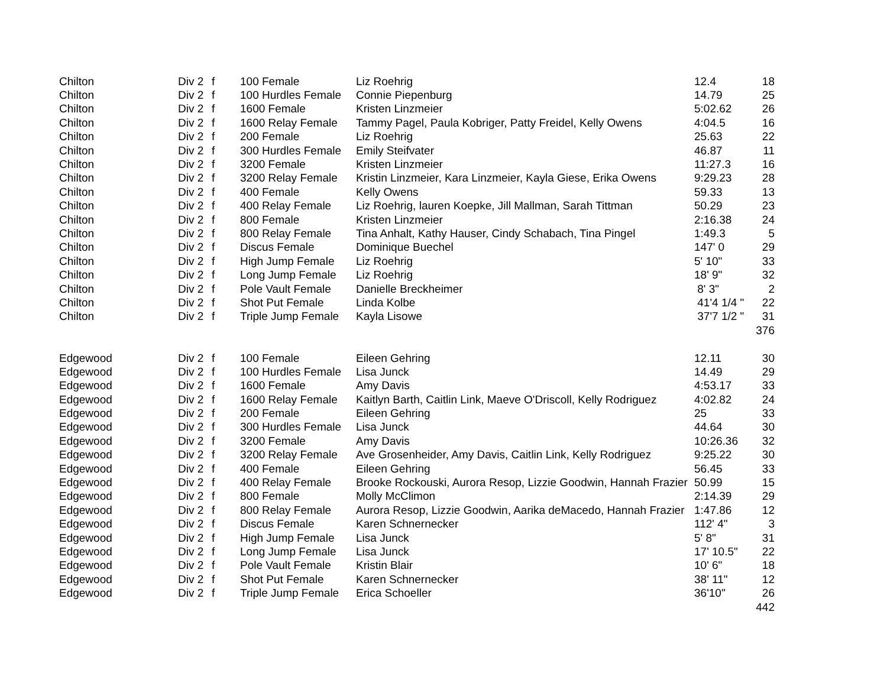| Chilton | Div 2 | f | 100 Female | Liz Roehrig | 12.4 | 18 |
| Chilton | Div 2 | f | 100 Hurdles Female | Connie Piepenburg | 14.79 | 25 |
| Chilton | Div 2 | f | 1600 Female | Kristen Linzmeier | 5:02.62 | 26 |
| Chilton | Div 2 | f | 1600 Relay Female | Tammy Pagel, Paula Kobriger, Patty Freidel, Kelly Owens | 4:04.5 | 16 |
| Chilton | Div 2 | f | 200 Female | Liz Roehrig | 25.63 | 22 |
| Chilton | Div 2 | f | 300 Hurdles Female | Emily Steifvater | 46.87 | 11 |
| Chilton | Div 2 | f | 3200 Female | Kristen Linzmeier | 11:27.3 | 16 |
| Chilton | Div 2 | f | 3200 Relay Female | Kristin Linzmeier, Kara Linzmeier, Kayla Giese, Erika Owens | 9:29.23 | 28 |
| Chilton | Div 2 | f | 400 Female | Kelly Owens | 59.33 | 13 |
| Chilton | Div 2 | f | 400 Relay Female | Liz Roehrig, lauren Koepke, Jill Mallman, Sarah Tittman | 50.29 | 23 |
| Chilton | Div 2 | f | 800 Female | Kristen Linzmeier | 2:16.38 | 24 |
| Chilton | Div 2 | f | 800 Relay Female | Tina Anhalt, Kathy Hauser, Cindy Schabach, Tina Pingel | 1:49.3 | 5 |
| Chilton | Div 2 | f | Discus Female | Dominique Buechel | 147' 0 | 29 |
| Chilton | Div 2 | f | High Jump Female | Liz Roehrig | 5' 10" | 33 |
| Chilton | Div 2 | f | Long Jump Female | Liz Roehrig | 18' 9" | 32 |
| Chilton | Div 2 | f | Pole Vault Female | Danielle Breckheimer | 8' 3" | 2 |
| Chilton | Div 2 | f | Shot Put Female | Linda Kolbe | 41'4 1/4 " | 22 |
| Chilton | Div 2 | f | Triple Jump Female | Kayla Lisowe | 37'7 1/2 " | 31 |
| | | | | | | 376 |
| Edgewood | Div 2 | f | 100 Female | Eileen Gehring | 12.11 | 30 |
| Edgewood | Div 2 | f | 100 Hurdles Female | Lisa Junck | 14.49 | 29 |
| Edgewood | Div 2 | f | 1600 Female | Amy Davis | 4:53.17 | 33 |
| Edgewood | Div 2 | f | 1600 Relay Female | Kaitlyn Barth, Caitlin Link, Maeve O'Driscoll, Kelly Rodriguez | 4:02.82 | 24 |
| Edgewood | Div 2 | f | 200 Female | Eileen Gehring | 25 | 33 |
| Edgewood | Div 2 | f | 300 Hurdles Female | Lisa Junck | 44.64 | 30 |
| Edgewood | Div 2 | f | 3200 Female | Amy Davis | 10:26.36 | 32 |
| Edgewood | Div 2 | f | 3200 Relay Female | Ave Grosenheider, Amy Davis, Caitlin Link, Kelly Rodriguez | 9:25.22 | 30 |
| Edgewood | Div 2 | f | 400 Female | Eileen Gehring | 56.45 | 33 |
| Edgewood | Div 2 | f | 400 Relay Female | Brooke Rockouski, Aurora Resop, Lizzie Goodwin, Hannah Frazier | 50.99 | 15 |
| Edgewood | Div 2 | f | 800 Female | Molly McClimon | 2:14.39 | 29 |
| Edgewood | Div 2 | f | 800 Relay Female | Aurora Resop, Lizzie Goodwin, Aarika deMacedo, Hannah Frazier | 1:47.86 | 12 |
| Edgewood | Div 2 | f | Discus Female | Karen Schnernecker | 112' 4" | 3 |
| Edgewood | Div 2 | f | High Jump Female | Lisa Junck | 5' 8" | 31 |
| Edgewood | Div 2 | f | Long Jump Female | Lisa Junck | 17' 10.5" | 22 |
| Edgewood | Div 2 | f | Pole Vault Female | Kristin Blair | 10' 6" | 18 |
| Edgewood | Div 2 | f | Shot Put Female | Karen Schnernecker | 38' 11" | 12 |
| Edgewood | Div 2 | f | Triple Jump Female | Erica Schoeller | 36'10" | 26 |
| | | | | | | 442 |